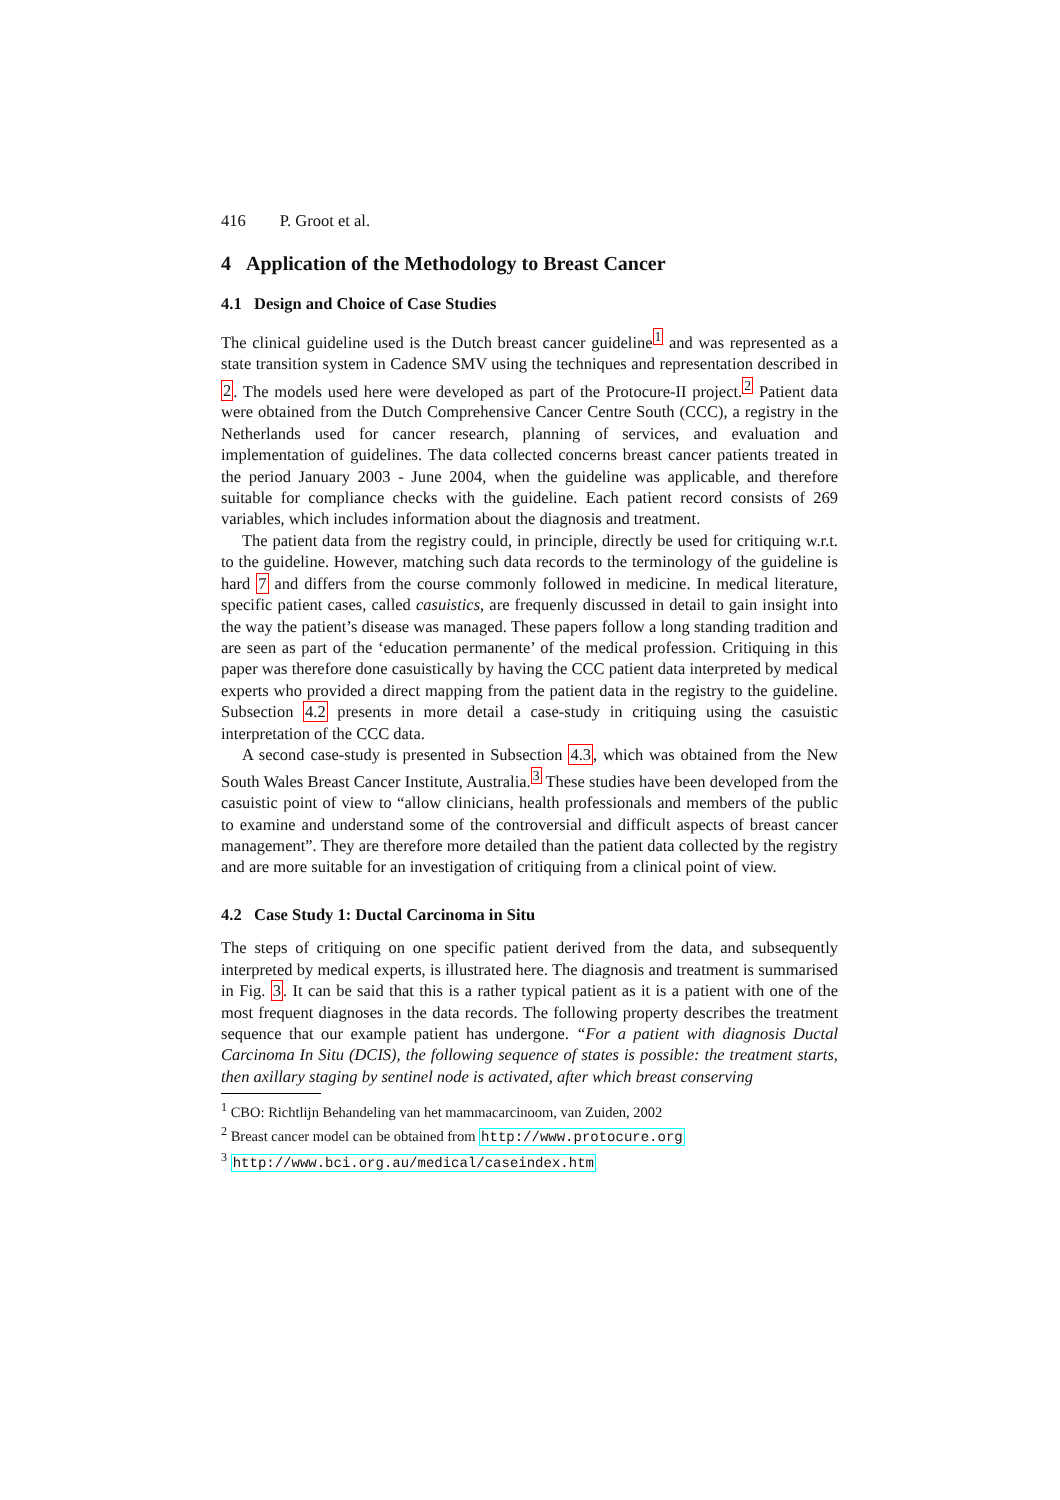416 P. Groot et al.
4 Application of the Methodology to Breast Cancer
4.1 Design and Choice of Case Studies
The clinical guideline used is the Dutch breast cancer guideline<sup>1</sup> and was represented as a state transition system in Cadence SMV using the techniques and representation described in 2. The models used here were developed as part of the Protocure-II project.<sup>2</sup> Patient data were obtained from the Dutch Comprehensive Cancer Centre South (CCC), a registry in the Netherlands used for cancer research, planning of services, and evaluation and implementation of guidelines. The data collected concerns breast cancer patients treated in the period January 2003 - June 2004, when the guideline was applicable, and therefore suitable for compliance checks with the guideline. Each patient record consists of 269 variables, which includes information about the diagnosis and treatment.
The patient data from the registry could, in principle, directly be used for critiquing w.r.t. to the guideline. However, matching such data records to the terminology of the guideline is hard 7 and differs from the course commonly followed in medicine. In medical literature, specific patient cases, called casuistics, are frequenly discussed in detail to gain insight into the way the patient’s disease was managed. These papers follow a long standing tradition and are seen as part of the ‘education permanente’ of the medical profession. Critiquing in this paper was therefore done casuistically by having the CCC patient data interpreted by medical experts who provided a direct mapping from the patient data in the registry to the guideline. Subsection 4.2 presents in more detail a case-study in critiquing using the casuistic interpretation of the CCC data.
A second case-study is presented in Subsection 4.3, which was obtained from the New South Wales Breast Cancer Institute, Australia.<sup>3</sup> These studies have been developed from the casuistic point of view to “allow clinicians, health professionals and members of the public to examine and understand some of the controversial and difficult aspects of breast cancer management”. They are therefore more detailed than the patient data collected by the registry and are more suitable for an investigation of critiquing from a clinical point of view.
4.2 Case Study 1: Ductal Carcinoma in Situ
The steps of critiquing on one specific patient derived from the data, and subsequently interpreted by medical experts, is illustrated here. The diagnosis and treatment is summarised in Fig. 3. It can be said that this is a rather typical patient as it is a patient with one of the most frequent diagnoses in the data records. The following property describes the treatment sequence that our example patient has undergone. “For a patient with diagnosis Ductal Carcinoma In Situ (DCIS), the following sequence of states is possible: the treatment starts, then axillary staging by sentinel node is activated, after which breast conserving
<sup>1</sup> CBO: Richtlijn Behandeling van het mammacarcinoom, van Zuiden, 2002
<sup>2</sup> Breast cancer model can be obtained from http://www.protocure.org
<sup>3</sup> http://www.bci.org.au/medical/caseindex.htm